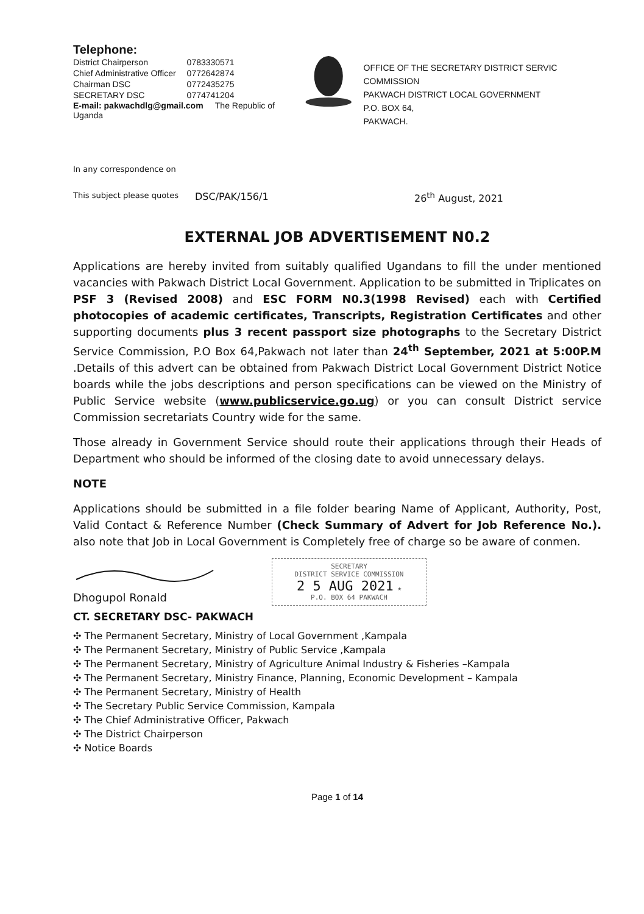Telephone:
| District Chairperson | 0783330571 |
| Chief Administrative Officer | 0772642874 |
| Chairman DSC | 0772435275 |
| SECRETARY DSC | 0774741204 |
E-mail: pakwachdlg@gmail.com The Republic of Uganda
OFFICE OF THE SECRETARY DISTRICT SERVIC COMMISSION
PAKWACH DISTRICT LOCAL GOVERNMENT
P.O. BOX 64,
PAKWACH.
In any correspondence on
This subject please quotes DSC/PAK/156/1 26<sup>th</sup> August, 2021
EXTERNAL JOB ADVERTISEMENT N0.2
Applications are hereby invited from suitably qualified Ugandans to fill the under mentioned vacancies with Pakwach District Local Government. Application to be submitted in Triplicates on PSF 3 (Revised 2008) and ESC FORM N0.3(1998 Revised) each with Certified photocopies of academic certificates, Transcripts, Registration Certificates and other supporting documents plus 3 recent passport size photographs to the Secretary District Service Commission, P.O Box 64,Pakwach not later than 24<sup>th</sup> September, 2021 at 5:00P.M .Details of this advert can be obtained from Pakwach District Local Government District Notice boards while the jobs descriptions and person specifications can be viewed on the Ministry of Public Service website (www.publicservice.go.ug) or you can consult District service Commission secretariats Country wide for the same.
Those already in Government Service should route their applications through their Heads of Department who should be informed of the closing date to avoid unnecessary delays.
NOTE
Applications should be submitted in a file folder bearing Name of Applicant, Authority, Post, Valid Contact & Reference Number (Check Summary of Advert for Job Reference No.). also note that Job in Local Government is Completely free of charge so be aware of conmen.
Dhogupol Ronald
SECRETARY
DISTRICT SERVICE COMMISSION
2 5 AUG 2021 ★
P.O. BOX 64 PAKWACH
CT. SECRETARY DSC- PAKWACH
✣ The Permanent Secretary, Ministry of Local Government ,Kampala
✣ The Permanent Secretary, Ministry of Public Service ,Kampala
✣ The Permanent Secretary, Ministry of Agriculture Animal Industry & Fisheries –Kampala
✣ The Permanent Secretary, Ministry Finance, Planning, Economic Development – Kampala
✣ The Permanent Secretary, Ministry of Health
✣ The Secretary Public Service Commission, Kampala
✣ The Chief Administrative Officer, Pakwach
✣ The District Chairperson
✣ Notice Boards
Page 1 of 14